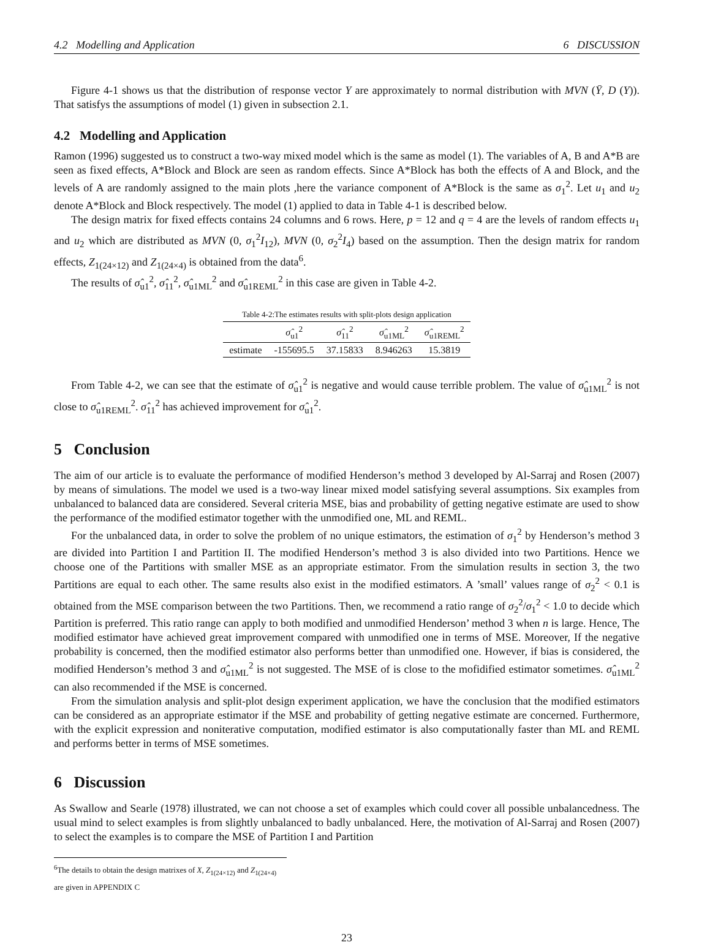4.2 Modelling and Application 6 DISCUSSION
Figure 4-1 shows us that the distribution of response vector Y are approximately to normal distribution with MVN (Ȳ, D (Y)). That satisfys the assumptions of model (1) given in subsection 2.1.
4.2 Modelling and Application
Ramon (1996) suggested us to construct a two-way mixed model which is the same as model (1). The variables of A, B and A*B are seen as fixed effects, A*Block and Block are seen as random effects. Since A*Block has both the effects of A and Block, and the levels of A are randomly assigned to the main plots ,here the variance component of A*Block is the same as σ<sub>1</sub><sup>2</sup>. Let u<sub>1</sub> and u<sub>2</sub> denote A*Block and Block respectively. The model (1) applied to data in Table 4-1 is described below.
The design matrix for fixed effects contains 24 columns and 6 rows. Here, p = 12 and q = 4 are the levels of random effects u<sub>1</sub> and u<sub>2</sub> which are distributed as MVN (0, σ<sub>1</sub><sup>2</sup>I<sub>12</sub>), MVN (0, σ<sub>2</sub><sup>2</sup>I<sub>4</sub>) based on the assumption. Then the design matrix for random effects, Z<sub>1(24×12)</sub> and Z<sub>1(24×4)</sub> is obtained from the data<sup>6</sup>.
The results of σ̂<sub>u1</sub><sup>2</sup>, σ̂<sub>11</sub><sup>2</sup>, σ̂<sub>u1ML</sub><sup>2</sup> and σ̂<sub>u1REML</sub><sup>2</sup> in this case are given in Table 4-2.
Table 4-2:The estimates results with split-plots design application
| | σ̂<sub>u1</sub><sup>2</sup> | σ̂<sub>11</sub><sup>2</sup> | σ̂<sub>u1ML</sub><sup>2</sup> | σ̂<sub>u1REML</sub><sup>2</sup> |
| --- | --- | --- | --- | --- |
| estimate | -155695.5 | 37.15833 | 8.946263 | 15.3819 |
From Table 4-2, we can see that the estimate of σ̂<sub>u1</sub><sup>2</sup> is negative and would cause terrible problem. The value of σ̂<sub>u1ML</sub><sup>2</sup> is not close to σ̂<sub>u1REML</sub><sup>2</sup>. σ̂<sub>11</sub><sup>2</sup> has achieved improvement for σ̂<sub>u1</sub><sup>2</sup>.
5 Conclusion
The aim of our article is to evaluate the performance of modified Henderson’s method 3 developed by Al-Sarraj and Rosen (2007) by means of simulations. The model we used is a two-way linear mixed model satisfying several assumptions. Six examples from unbalanced to balanced data are considered. Several criteria MSE, bias and probability of getting negative estimate are used to show the performance of the modified estimator together with the unmodified one, ML and REML.
For the unbalanced data, in order to solve the problem of no unique estimators, the estimation of σ<sub>1</sub><sup>2</sup> by Henderson’s method 3 are divided into Partition I and Partition II. The modified Henderson’s method 3 is also divided into two Partitions. Hence we choose one of the Partitions with smaller MSE as an appropriate estimator. From the simulation results in section 3, the two Partitions are equal to each other. The same results also exist in the modified estimators. A ’small’ values range of σ<sub>2</sub><sup>2</sup> < 0.1 is obtained from the MSE comparison between the two Partitions. Then, we recommend a ratio range of σ<sub>2</sub><sup>2</sup>/σ<sub>1</sub><sup>2</sup> < 1.0 to decide which Partition is preferred. This ratio range can apply to both modified and unmodified Henderson’ method 3 when n is large. Hence, The modified estimator have achieved great improvement compared with unmodified one in terms of MSE. Moreover, If the negative probability is concerned, then the modified estimator also performs better than unmodified one. However, if bias is considered, the modified Henderson’s method 3 and σ̂<sub>u1ML</sub><sup>2</sup> is not suggested. The MSE of is close to the mofidified estimator sometimes. σ̂<sub>u1ML</sub><sup>2</sup> can also recommended if the MSE is concerned.
From the simulation analysis and split-plot design experiment application, we have the conclusion that the modified estimators can be considered as an appropriate estimator if the MSE and probability of getting negative estimate are concerned. Furthermore, with the explicit expression and noniterative computation, modified estimator is also computationally faster than ML and REML and performs better in terms of MSE sometimes.
6 Discussion
As Swallow and Searle (1978) illustrated, we can not choose a set of examples which could cover all possible unbalancedness. The usual mind to select examples is from slightly unbalanced to badly unbalanced. Here, the motivation of Al-Sarraj and Rosen (2007) to select the examples is to compare the MSE of Partition I and Partition
<sup>6</sup> The details to obtain the design matrixes of X, Z<sub>1(24×12)</sub> and Z<sub>1(24×4)</sub> are given in APPENDIX C
23